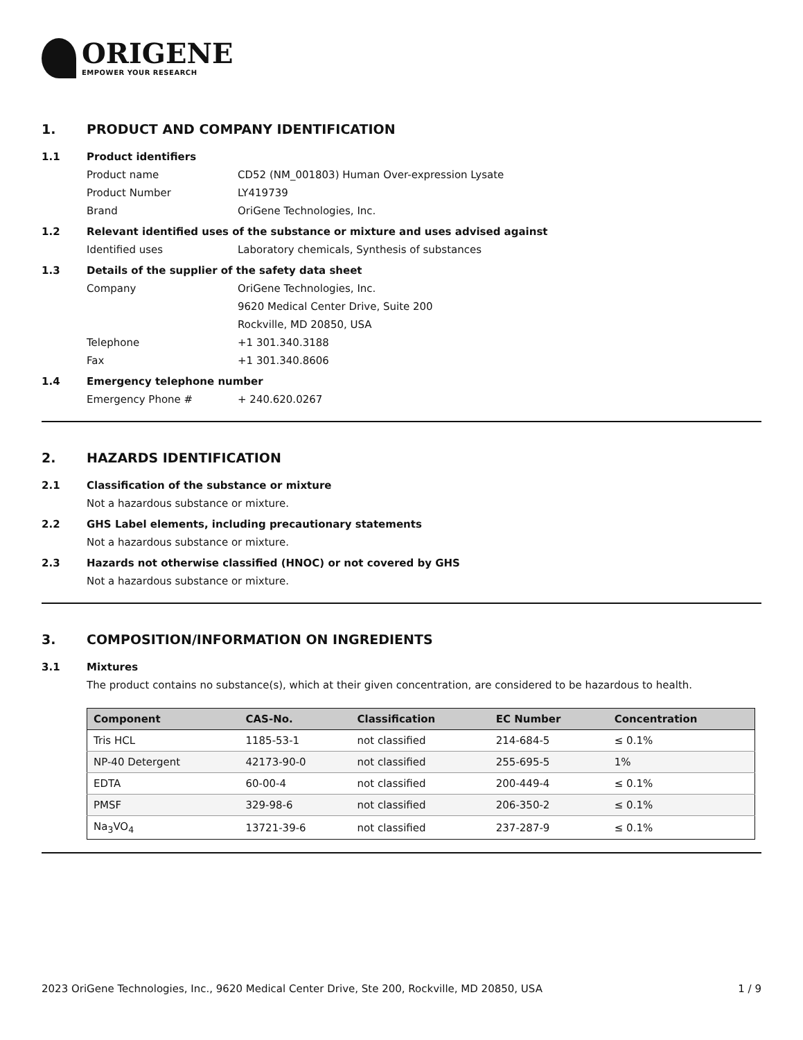ORIGENE
EMPOWER YOUR RESEARCH
1. PRODUCT AND COMPANY IDENTIFICATION
1.1 Product identifiers
Product name CD52 (NM_001803) Human Over-expression Lysate
Product Number LY419739
Brand OriGene Technologies, Inc.
1.2 Relevant identified uses of the substance or mixture and uses advised against
Identified uses Laboratory chemicals, Synthesis of substances
1.3 Details of the supplier of the safety data sheet
Company OriGene Technologies, Inc.
9620 Medical Center Drive, Suite 200
Rockville, MD 20850, USA
Telephone +1 301.340.3188
Fax +1 301.340.8606
1.4 Emergency telephone number
Emergency Phone # + 240.620.0267
2. HAZARDS IDENTIFICATION
2.1 Classification of the substance or mixture
Not a hazardous substance or mixture.
2.2 GHS Label elements, including precautionary statements
Not a hazardous substance or mixture.
2.3 Hazards not otherwise classified (HNOC) or not covered by GHS
Not a hazardous substance or mixture.
3. COMPOSITION/INFORMATION ON INGREDIENTS
3.1 Mixtures
The product contains no substance(s), which at their given concentration, are considered to be hazardous to health.
| Component | CAS-No. | Classification | EC Number | Concentration |
| --- | --- | --- | --- | --- |
| Tris HCL | 1185-53-1 | not classified | 214-684-5 | ≤ 0.1% |
| NP-40 Detergent | 42173-90-0 | not classified | 255-695-5 | 1% |
| EDTA | 60-00-4 | not classified | 200-449-4 | ≤ 0.1% |
| PMSF | 329-98-6 | not classified | 206-350-2 | ≤ 0.1% |
| Na<sub>3</sub>VO<sub>4</sub> | 13721-39-6 | not classified | 237-287-9 | ≤ 0.1% |
2023 OriGene Technologies, Inc., 9620 Medical Center Drive, Ste 200, Rockville, MD 20850, USA 1 / 9